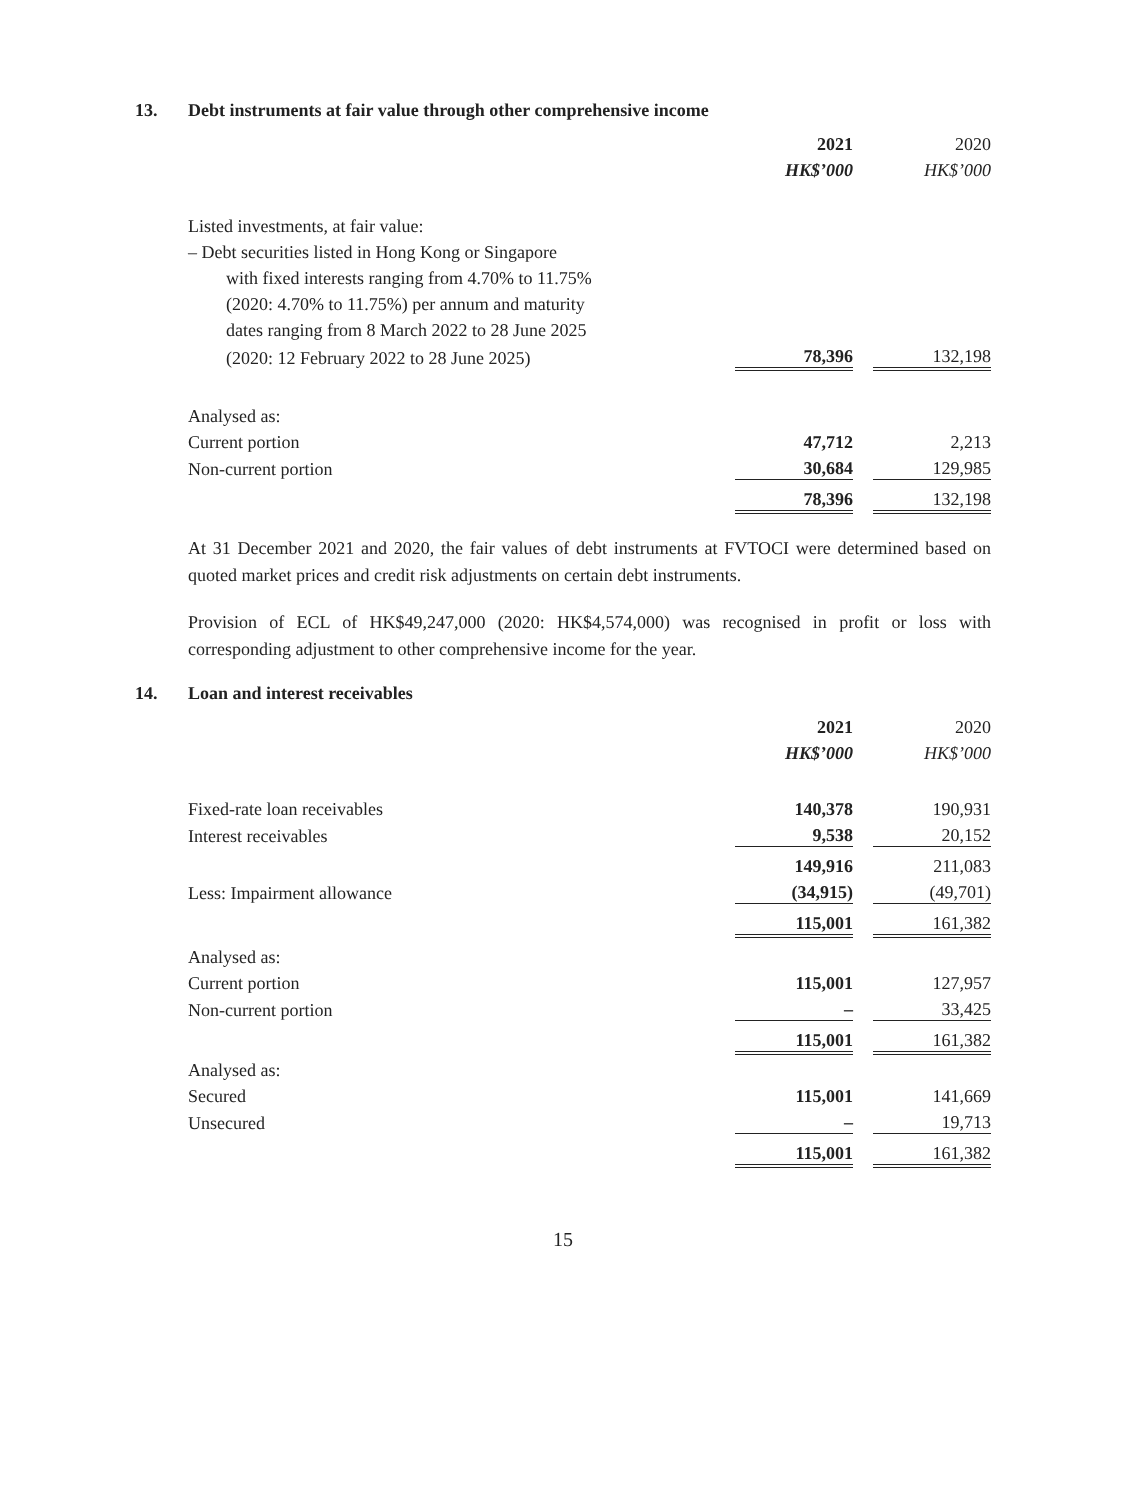13. Debt instruments at fair value through other comprehensive income
| | 2021 | | 2020 |
| | HK$’000 | | HK$’000 |
| Listed investments, at fair value: | | | |
| – Debt securities listed in Hong Kong or Singapore | | | |
| with fixed interests ranging from 4.70% to 11.75% | | | |
| (2020: 4.70% to 11.75%) per annum and maturity | | | |
| dates ranging from 8 March 2022 to 28 June 2025 | | | |
| (2020: 12 February 2022 to 28 June 2025) | 78,396 | | 132,198 |
| Analysed as: | | | |
| Current portion | 47,712 | | 2,213 |
| Non-current portion | 30,684 | | 129,985 |
| | 78,396 | | 132,198 |
At 31 December 2021 and 2020, the fair values of debt instruments at FVTOCI were determined based on quoted market prices and credit risk adjustments on certain debt instruments.
Provision of ECL of HK$49,247,000 (2020: HK$4,574,000) was recognised in profit or loss with corresponding adjustment to other comprehensive income for the year.
14. Loan and interest receivables
| | 2021 | | 2020 |
| | HK$’000 | | HK$’000 |
| Fixed-rate loan receivables | 140,378 | | 190,931 |
| Interest receivables | 9,538 | | 20,152 |
| | 149,916 | | 211,083 |
| Less: Impairment allowance | (34,915) | | (49,701) |
| | 115,001 | | 161,382 |
| Analysed as: | | | |
| Current portion | 115,001 | | 127,957 |
| Non-current portion | – | | 33,425 |
| | 115,001 | | 161,382 |
| Analysed as: | | | |
| Secured | 115,001 | | 141,669 |
| Unsecured | – | | 19,713 |
| | 115,001 | | 161,382 |
15